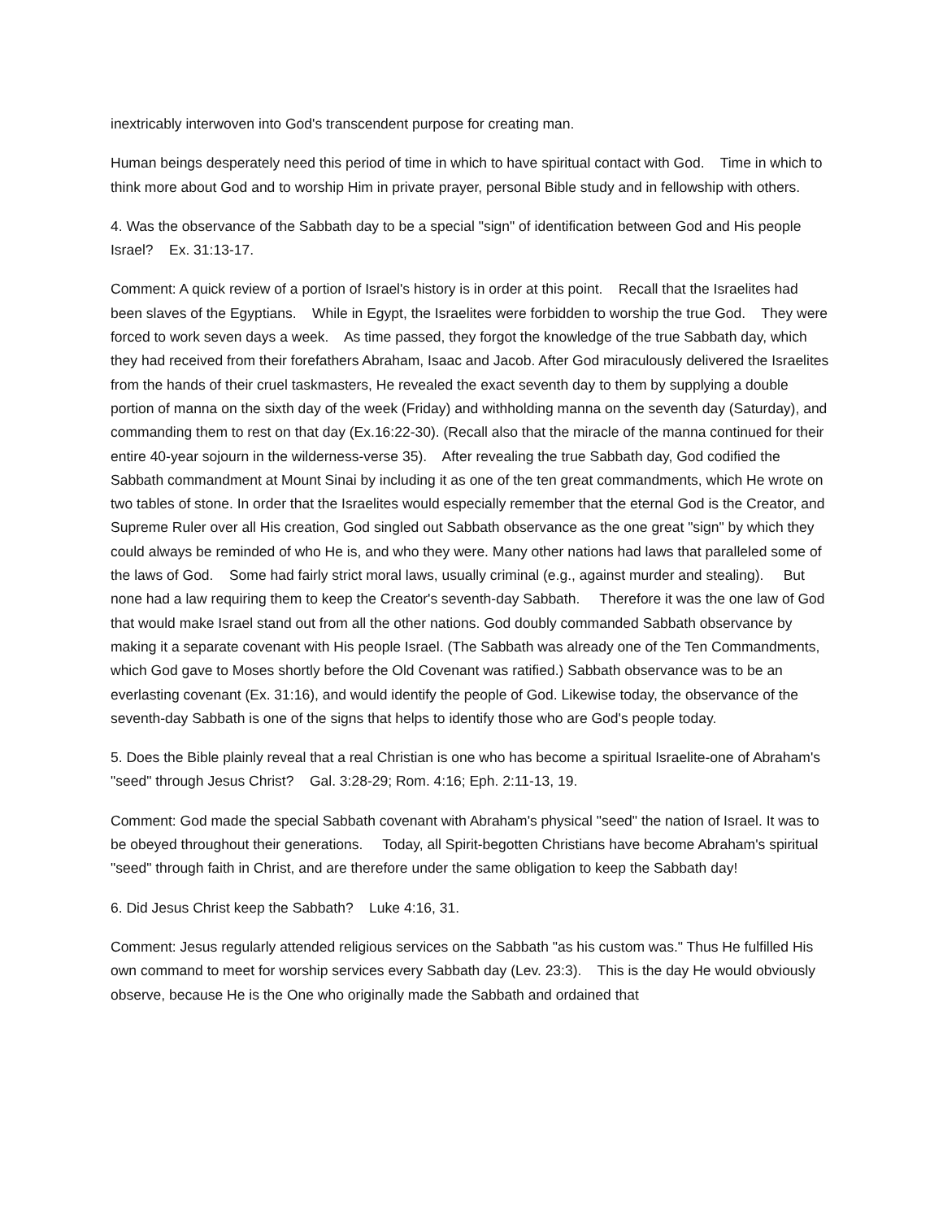inextricably interwoven into God's transcendent purpose for creating man.
Human beings desperately need this period of time in which to have spiritual contact with God. Time in which to think more about God and to worship Him in private prayer, personal Bible study and in fellowship with others.
4. Was the observance of the Sabbath day to be a special "sign" of identification between God and His people Israel? Ex. 31:13-17.
Comment: A quick review of a portion of Israel's history is in order at this point. Recall that the Israelites had been slaves of the Egyptians. While in Egypt, the Israelites were forbidden to worship the true God. They were forced to work seven days a week. As time passed, they forgot the knowledge of the true Sabbath day, which they had received from their forefathers Abraham, Isaac and Jacob. After God miraculously delivered the Israelites from the hands of their cruel taskmasters, He revealed the exact seventh day to them by supplying a double portion of manna on the sixth day of the week (Friday) and withholding manna on the seventh day (Saturday), and commanding them to rest on that day (Ex.16:22-30). (Recall also that the miracle of the manna continued for their entire 40-year sojourn in the wilderness-verse 35). After revealing the true Sabbath day, God codified the Sabbath commandment at Mount Sinai by including it as one of the ten great commandments, which He wrote on two tables of stone. In order that the Israelites would especially remember that the eternal God is the Creator, and Supreme Ruler over all His creation, God singled out Sabbath observance as the one great "sign" by which they could always be reminded of who He is, and who they were. Many other nations had laws that paralleled some of the laws of God. Some had fairly strict moral laws, usually criminal (e.g., against murder and stealing). But none had a law requiring them to keep the Creator's seventh-day Sabbath. Therefore it was the one law of God that would make Israel stand out from all the other nations. God doubly commanded Sabbath observance by making it a separate covenant with His people Israel. (The Sabbath was already one of the Ten Commandments, which God gave to Moses shortly before the Old Covenant was ratified.) Sabbath observance was to be an everlasting covenant (Ex. 31:16), and would identify the people of God. Likewise today, the observance of the seventh-day Sabbath is one of the signs that helps to identify those who are God's people today.
5. Does the Bible plainly reveal that a real Christian is one who has become a spiritual Israelite-one of Abraham's "seed" through Jesus Christ? Gal. 3:28-29; Rom. 4:16; Eph. 2:11-13, 19.
Comment: God made the special Sabbath covenant with Abraham's physical "seed" the nation of Israel. It was to be obeyed throughout their generations. Today, all Spirit-begotten Christians have become Abraham's spiritual "seed" through faith in Christ, and are therefore under the same obligation to keep the Sabbath day!
6. Did Jesus Christ keep the Sabbath? Luke 4:16, 31.
Comment: Jesus regularly attended religious services on the Sabbath "as his custom was." Thus He fulfilled His own command to meet for worship services every Sabbath day (Lev. 23:3). This is the day He would obviously observe, because He is the One who originally made the Sabbath and ordained that